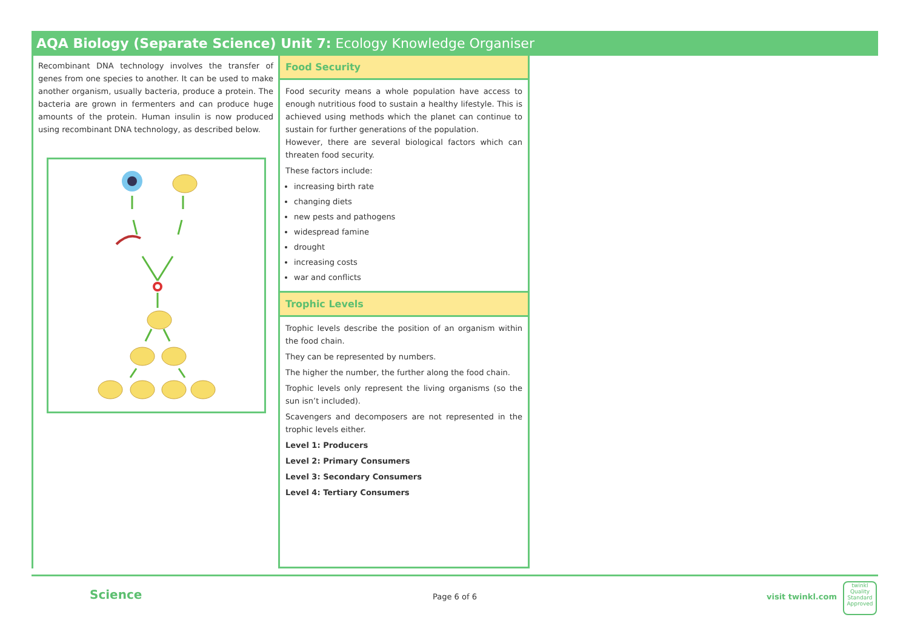AQA Biology (Separate Science) Unit 7: Ecology Knowledge Organiser
Recombinant DNA technology involves the transfer of genes from one species to another. It can be used to make another organism, usually bacteria, produce a protein. The bacteria are grown in fermenters and can produce huge amounts of the protein. Human insulin is now produced using recombinant DNA technology, as described below.
Food Security
Food security means a whole population have access to enough nutritious food to sustain a healthy lifestyle. This is achieved using methods which the planet can continue to sustain for further generations of the population.
However, there are several biological factors which can threaten food security.
These factors include:
increasing birth rate
changing diets
new pests and pathogens
widespread famine
drought
increasing costs
war and conflicts
Trophic Levels
Trophic levels describe the position of an organism within the food chain.
They can be represented by numbers.
The higher the number, the further along the food chain.
Trophic levels only represent the living organisms (so the sun isn’t included).
Scavengers and decomposers are not represented in the trophic levels either.
Level 1: Producers
Level 2: Primary Consumers
Level 3: Secondary Consumers
Level 4: Tertiary Consumers
Science Page 6 of 6 visit twinkl.com
twinkl
Quality Standard Approved